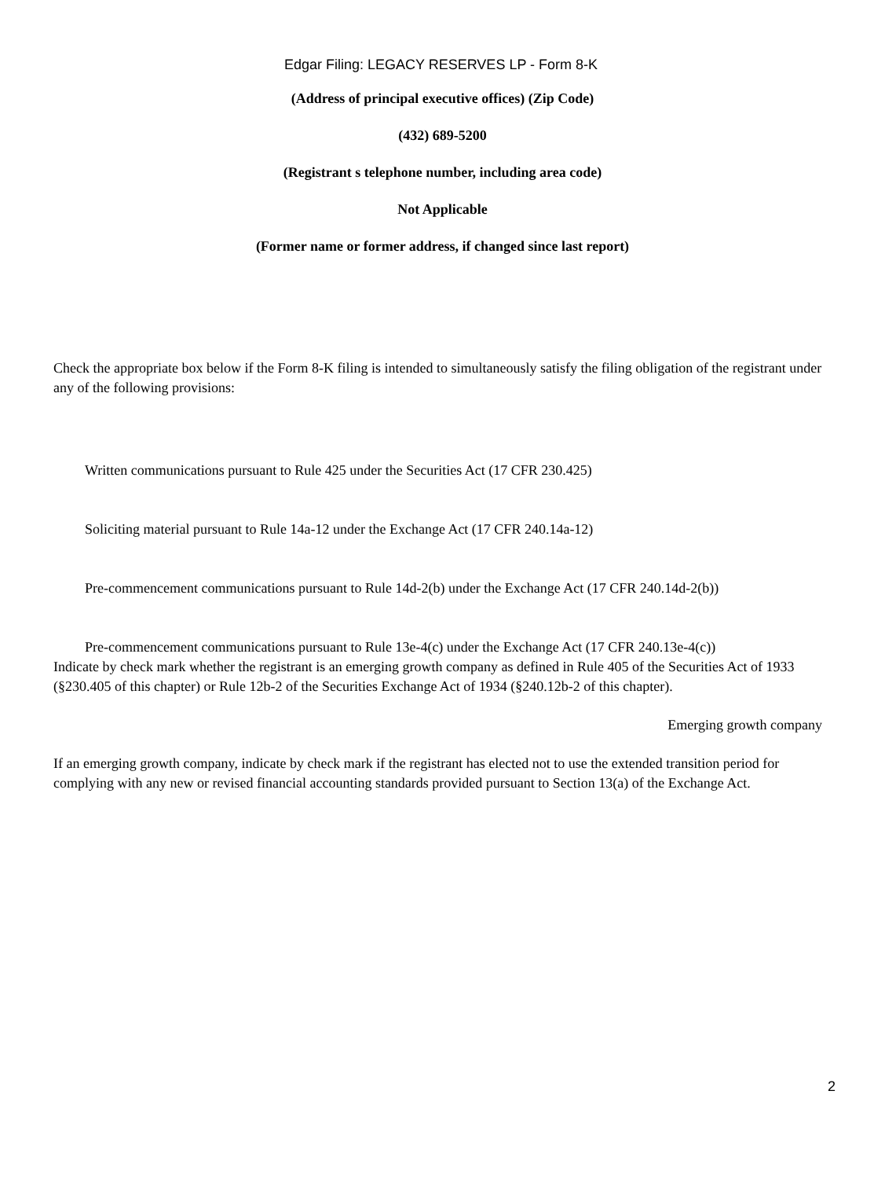Edgar Filing: LEGACY RESERVES LP - Form 8-K
(Address of principal executive offices) (Zip Code)
(432) 689-5200
(Registrant s telephone number, including area code)
Not Applicable
(Former name or former address, if changed since last report)
Check the appropriate box below if the Form 8-K filing is intended to simultaneously satisfy the filing obligation of the registrant under any of the following provisions:
Written communications pursuant to Rule 425 under the Securities Act (17 CFR 230.425)
Soliciting material pursuant to Rule 14a-12 under the Exchange Act (17 CFR 240.14a-12)
Pre-commencement communications pursuant to Rule 14d-2(b) under the Exchange Act (17 CFR 240.14d-2(b))
Pre-commencement communications pursuant to Rule 13e-4(c) under the Exchange Act (17 CFR 240.13e-4(c))
Indicate by check mark whether the registrant is an emerging growth company as defined in Rule 405 of the Securities Act of 1933 (§230.405 of this chapter) or Rule 12b-2 of the Securities Exchange Act of 1934 (§240.12b-2 of this chapter).
Emerging growth company
If an emerging growth company, indicate by check mark if the registrant has elected not to use the extended transition period for complying with any new or revised financial accounting standards provided pursuant to Section 13(a) of the Exchange Act.
2